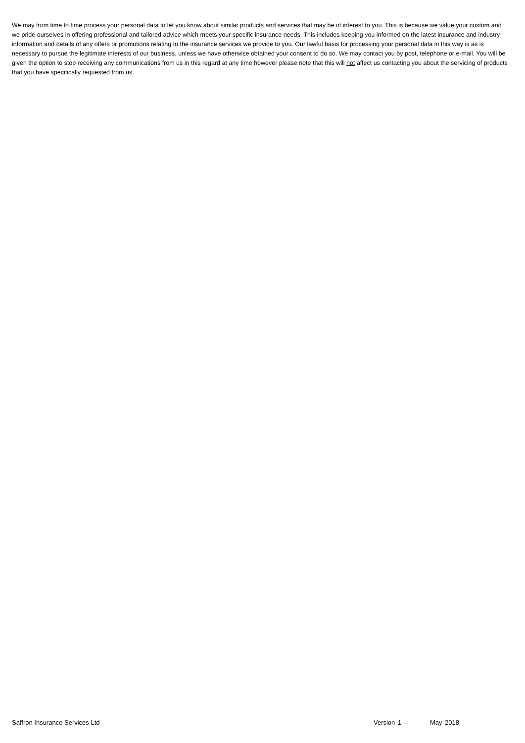We may from time to time process your personal data to let you know about similar products and services that may be of interest to you. This is because we value your custom and we pride ourselves in offering professional and tailored advice which meets your specific insurance needs. This includes keeping you informed on the latest insurance and industry information and details of any offers or promotions relating to the insurance services we provide to you. Our lawful basis for processing your personal data in this way is as is necessary to pursue the legitimate interests of our business, unless we have otherwise obtained your consent to do so. We may contact you by post, telephone or e-mail. You will be given the option to stop receiving any communications from us in this regard at any time however please note that this will not affect us contacting you about the servicing of products that you have specifically requested from us.
Saffron Insurance Services Ltd Version 1 – May 2018